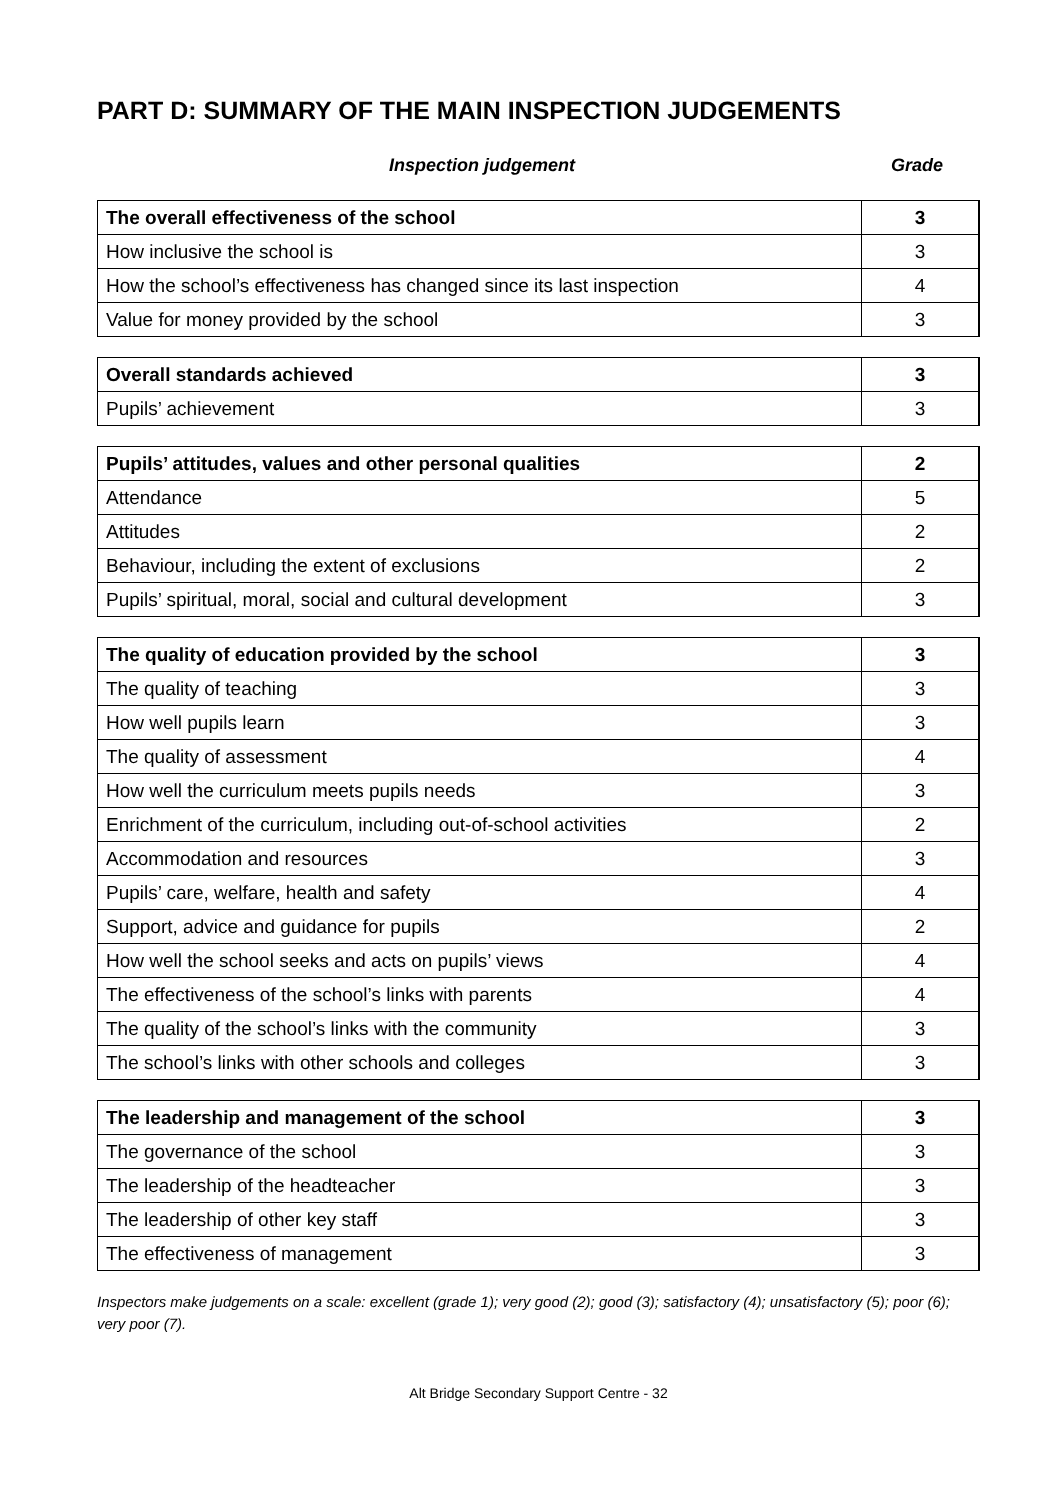PART D: SUMMARY OF THE MAIN INSPECTION JUDGEMENTS
Inspection judgement Grade
| The overall effectiveness of the school | 3 |
| How inclusive the school is | 3 |
| How the school’s effectiveness has changed since its last inspection | 4 |
| Value for money provided by the school | 3 |
| Overall standards achieved | 3 |
| Pupils’ achievement | 3 |
| Pupils’ attitudes, values and other personal qualities | 2 |
| Attendance | 5 |
| Attitudes | 2 |
| Behaviour, including the extent of exclusions | 2 |
| Pupils’ spiritual, moral, social and cultural development | 3 |
| The quality of education provided by the school | 3 |
| The quality of teaching | 3 |
| How well pupils learn | 3 |
| The quality of assessment | 4 |
| How well the curriculum meets pupils needs | 3 |
| Enrichment of the curriculum, including out-of-school activities | 2 |
| Accommodation and resources | 3 |
| Pupils’ care, welfare, health and safety | 4 |
| Support, advice and guidance for pupils | 2 |
| How well the school seeks and acts on pupils’ views | 4 |
| The effectiveness of the school’s links with parents | 4 |
| The quality of the school’s links with the community | 3 |
| The school’s links with other schools and colleges | 3 |
| The leadership and management of the school | 3 |
| The governance of the school | 3 |
| The leadership of the headteacher | 3 |
| The leadership of other key staff | 3 |
| The effectiveness of management | 3 |
Inspectors make judgements on a scale: excellent (grade 1); very good (2); good (3); satisfactory (4); unsatisfactory (5); poor (6); very poor (7).
Alt Bridge Secondary Support Centre - 32